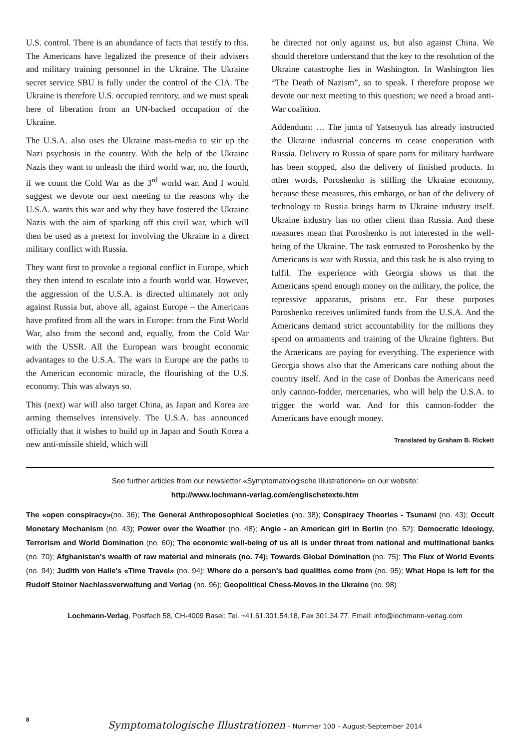U.S. control. There is an abundance of facts that testify to this. The Americans have legalized the presence of their advisers and military training personnel in the Ukraine. The Ukraine secret service SBU is fully under the control of the CIA. The Ukraine is therefore U.S. occupied territory, and we must speak here of liberation from an UN-backed occupation of the Ukraine.
The U.S.A. also uses the Ukraine mass-media to stir up the Nazi psychosis in the country. With the help of the Ukraine Nazis they want to unleash the third world war, no, the fourth, if we count the Cold War as the 3<sup>rd</sup> world war. And I would suggest we devote our next meeting to the reasons why the U.S.A. wants this war and why they have fostered the Ukraine Nazis with the aim of sparking off this civil war, which will then be used as a pretext for involving the Ukraine in a direct military conflict with Russia.
They want first to provoke a regional conflict in Europe, which they then intend to escalate into a fourth world war. However, the aggression of the U.S.A. is directed ultimately not only against Russia but, above all, against Europe – the Americans have profited from all the wars in Europe: from the First World War, also from the second and, equally, from the Cold War with the USSR. All the European wars brought economic advantages to the U.S.A. The wars in Europe are the paths to the American economic miracle, the flourishing of the U.S. economy. This was always so.
This (next) war will also target China, as Japan and Korea are arming themselves intensively. The U.S.A. has announced officially that it wishes to build up in Japan and South Korea a new anti-missile shield, which will
be directed not only against us, but also against China. We should therefore understand that the key to the resolution of the Ukraine catastrophe lies in Washington. In Washington lies “The Death of Nazism”, so to speak. I therefore propose we devote our next meeting to this question; we need a broad anti-War coalition.
Addendum: … The junta of Yatsenyuk has already instructed the Ukraine industrial concerns to cease cooperation with Russia. Delivery to Russia of spare parts for military hardware has been stopped, also the delivery of finished products. In other words, Poroshenko is stifling the Ukraine economy, because these measures, this embargo, or ban of the delivery of technology to Russia brings harm to Ukraine industry itself. Ukraine industry has no other client than Russia. And these measures mean that Poroshenko is not interested in the well-being of the Ukraine. The task entrusted to Poroshenko by the Americans is war with Russia, and this task he is also trying to fulfil. The experience with Georgia shows us that the Americans spend enough money on the military, the police, the repressive apparatus, prisons etc. For these purposes Poroshenko receives unlimited funds from the U.S.A. And the Americans demand strict accountability for the millions they spend on armaments and training of the Ukraine fighters. But the Americans are paying for everything. The experience with Georgia shows also that the Americans care nothing about the country itself. And in the case of Donbas the Americans need only cannon-fodder, mercenaries, who will help the U.S.A. to trigger the world war. And for this cannon-fodder the Americans have enough money.
Translated by Graham B. Rickett
See further articles from our newsletter «Symptomatologische Illustrationen» on our website:
http://www.lochmann-verlag.com/englischetexte.htm
The «open conspiracy»(no. 36); The General Anthroposophical Societies (no. 38); Conspiracy Theories - Tsunami (no. 43); Occult Monetary Mechanism (no. 43); Power over the Weather (no. 48); Angie - an American girl in Berlin (no. 52); Democratic Ideology, Terrorism and World Domination (no. 60); The economic well-being of us all is under threat from national and multinational banks (no. 70); Afghanistan's wealth of raw material and minerals (no. 74); Towards Global Domination (no. 75); The Flux of World Events (no. 94); Judith von Halle's «Time Travel» (no. 94); Where do a person's bad qualities come from (no. 95); What Hope is left for the Rudolf Steiner Nachlassverwaltung and Verlag (no. 96); Geopolitical Chess-Moves in the Ukraine (no. 98)
Lochmann-Verlag, Postfach 58, CH-4009 Basel; Tel. +41.61.301.54.18, Fax 301.34.77, Email: info@lochmann-verlag.com
8
Symptomatologische Illustrationen – Nummer 100 – August-September 2014